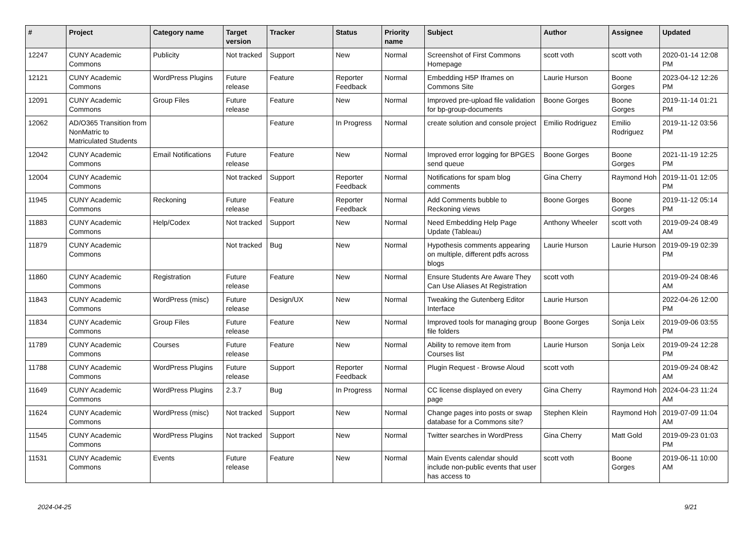| # | Project | Category name | Target version | Tracker | Status | Priority name | Subject | Author | Assignee | Updated |
| --- | --- | --- | --- | --- | --- | --- | --- | --- | --- | --- |
| 12247 | CUNY Academic Commons | Publicity | Not tracked | Support | New | Normal | Screenshot of First Commons Homepage | scott voth | scott voth | 2020-01-14 12:08 PM |
| 12121 | CUNY Academic Commons | WordPress Plugins | Future release | Feature | Reporter Feedback | Normal | Embedding H5P Iframes on Commons Site | Laurie Hurson | Boone Gorges | 2023-04-12 12:26 PM |
| 12091 | CUNY Academic Commons | Group Files | Future release | Feature | New | Normal | Improved pre-upload file validation for bp-group-documents | Boone Gorges | Boone Gorges | 2019-11-14 01:21 PM |
| 12062 | AD/O365 Transition from NonMatric to Matriculated Students | | | Feature | In Progress | Normal | create solution and console project | Emilio Rodriguez | Emilio Rodriguez | 2019-11-12 03:56 PM |
| 12042 | CUNY Academic Commons | Email Notifications | Future release | Feature | New | Normal | Improved error logging for BPGES send queue | Boone Gorges | Boone Gorges | 2021-11-19 12:25 PM |
| 12004 | CUNY Academic Commons | | Not tracked | Support | Reporter Feedback | Normal | Notifications for spam blog comments | Gina Cherry | Raymond Hoh | 2019-11-01 12:05 PM |
| 11945 | CUNY Academic Commons | Reckoning | Future release | Feature | Reporter Feedback | Normal | Add Comments bubble to Reckoning views | Boone Gorges | Boone Gorges | 2019-11-12 05:14 PM |
| 11883 | CUNY Academic Commons | Help/Codex | Not tracked | Support | New | Normal | Need Embedding Help Page Update (Tableau) | Anthony Wheeler | scott voth | 2019-09-24 08:49 AM |
| 11879 | CUNY Academic Commons | | Not tracked | Bug | New | Normal | Hypothesis comments appearing on multiple, different pdfs across blogs | Laurie Hurson | Laurie Hurson | 2019-09-19 02:39 PM |
| 11860 | CUNY Academic Commons | Registration | Future release | Feature | New | Normal | Ensure Students Are Aware They Can Use Aliases At Registration | scott voth | | 2019-09-24 08:46 AM |
| 11843 | CUNY Academic Commons | WordPress (misc) | Future release | Design/UX | New | Normal | Tweaking the Gutenberg Editor Interface | Laurie Hurson | | 2022-04-26 12:00 PM |
| 11834 | CUNY Academic Commons | Group Files | Future release | Feature | New | Normal | Improved tools for managing group file folders | Boone Gorges | Sonja Leix | 2019-09-06 03:55 PM |
| 11789 | CUNY Academic Commons | Courses | Future release | Feature | New | Normal | Ability to remove item from Courses list | Laurie Hurson | Sonja Leix | 2019-09-24 12:28 PM |
| 11788 | CUNY Academic Commons | WordPress Plugins | Future release | Support | Reporter Feedback | Normal | Plugin Request - Browse Aloud | scott voth | | 2019-09-24 08:42 AM |
| 11649 | CUNY Academic Commons | WordPress Plugins | 2.3.7 | Bug | In Progress | Normal | CC license displayed on every page | Gina Cherry | Raymond Hoh | 2024-04-23 11:24 AM |
| 11624 | CUNY Academic Commons | WordPress (misc) | Not tracked | Support | New | Normal | Change pages into posts or swap database for a Commons site? | Stephen Klein | Raymond Hoh | 2019-07-09 11:04 AM |
| 11545 | CUNY Academic Commons | WordPress Plugins | Not tracked | Support | New | Normal | Twitter searches in WordPress | Gina Cherry | Matt Gold | 2019-09-23 01:03 PM |
| 11531 | CUNY Academic Commons | Events | Future release | Feature | New | Normal | Main Events calendar should include non-public events that user has access to | scott voth | Boone Gorges | 2019-06-11 10:00 AM |
2024-04-25 9/21